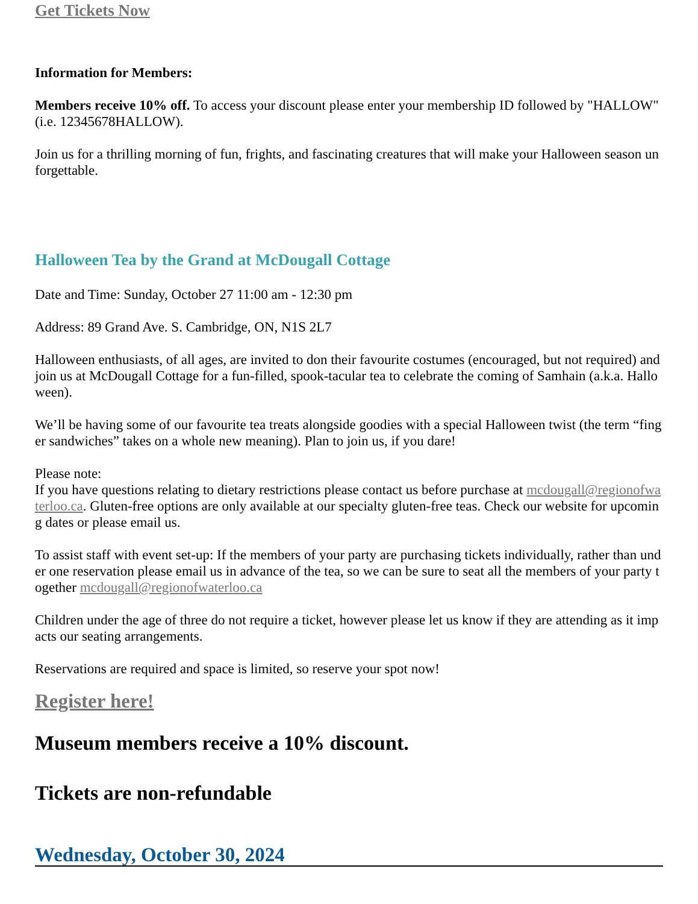Get Tickets Now
Information for Members:
Members receive 10% off. To access your discount please enter your membership ID followed by "HALLOW" (i.e. 12345678HALLOW).
Join us for a thrilling morning of fun, frights, and fascinating creatures that will make your Halloween season unforgettable.
Halloween Tea by the Grand at McDougall Cottage
Date and Time: Sunday, October 27 11:00 am - 12:30 pm
Address: 89 Grand Ave. S. Cambridge, ON, N1S 2L7
Halloween enthusiasts, of all ages, are invited to don their favourite costumes (encouraged, but not required) and join us at McDougall Cottage for a fun-filled, spook-tacular tea to celebrate the coming of Samhain (a.k.a. Halloween).
We’ll be having some of our favourite tea treats alongside goodies with a special Halloween twist (the term “finger sandwiches” takes on a whole new meaning). Plan to join us, if you dare!
Please note:
If you have questions relating to dietary restrictions please contact us before purchase at mcdougall@regionofwaterloo.ca. Gluten-free options are only available at our specialty gluten-free teas. Check our website for upcoming dates or please email us.
To assist staff with event set-up: If the members of your party are purchasing tickets individually, rather than under one reservation please email us in advance of the tea, so we can be sure to seat all the members of your party together mcdougall@regionofwaterloo.ca
Children under the age of three do not require a ticket, however please let us know if they are attending as it impacts our seating arrangements.
Reservations are required and space is limited, so reserve your spot now!
Register here!
Museum members receive a 10% discount.
Tickets are non-refundable
Wednesday, October 30, 2024